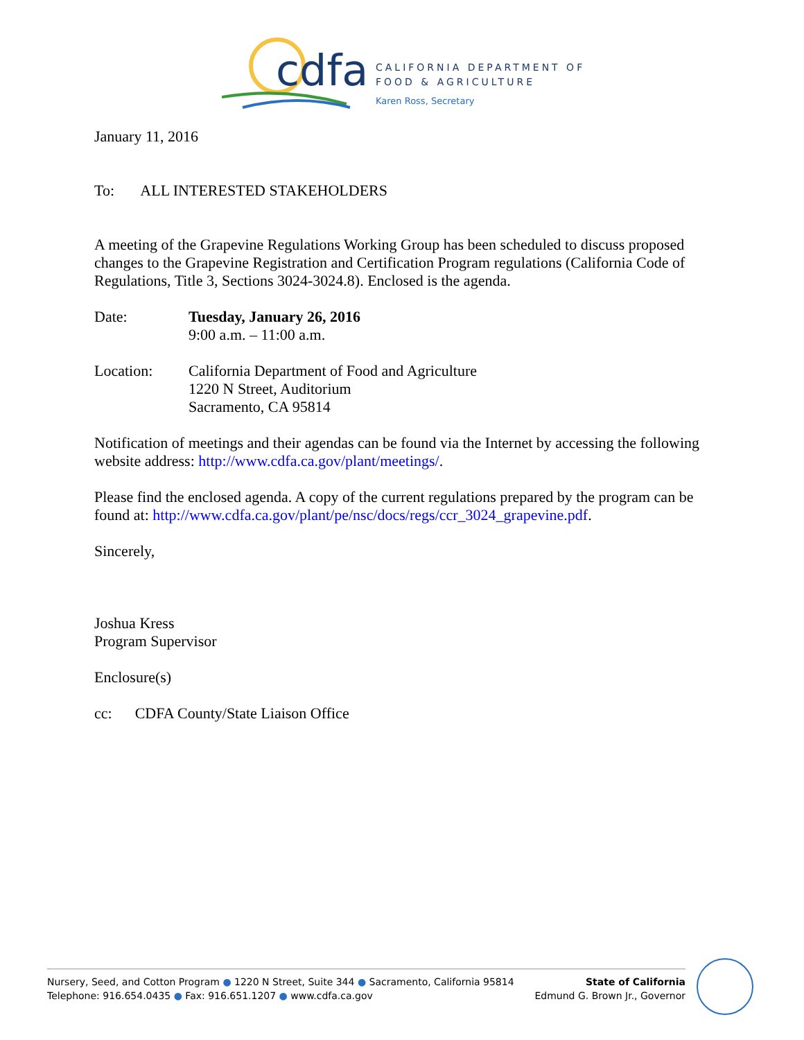cdfa
CALIFORNIA DEPARTMENT OF
FOOD & AGRICULTURE
Karen Ross, Secretary
January 11, 2016
To: ALL INTERESTED STAKEHOLDERS
A meeting of the Grapevine Regulations Working Group has been scheduled to discuss proposed changes to the Grapevine Registration and Certification Program regulations (California Code of Regulations, Title 3, Sections 3024-3024.8). Enclosed is the agenda.
Date: Tuesday, January 26, 2016
9:00 a.m. – 11:00 a.m.
Location: California Department of Food and Agriculture
1220 N Street, Auditorium
Sacramento, CA 95814
Notification of meetings and their agendas can be found via the Internet by accessing the following website address: http://www.cdfa.ca.gov/plant/meetings/.
Please find the enclosed agenda. A copy of the current regulations prepared by the program can be found at: http://www.cdfa.ca.gov/plant/pe/nsc/docs/regs/ccr_3024_grapevine.pdf.
Sincerely,
Joshua Kress
Program Supervisor
Enclosure(s)
cc: CDFA County/State Liaison Office
Nursery, Seed, and Cotton Program ● 1220 N Street, Suite 344 ● Sacramento, California 95814
Telephone: 916.654.0435 ● Fax: 916.651.1207 ● www.cdfa.ca.gov
State of California
Edmund G. Brown Jr., Governor